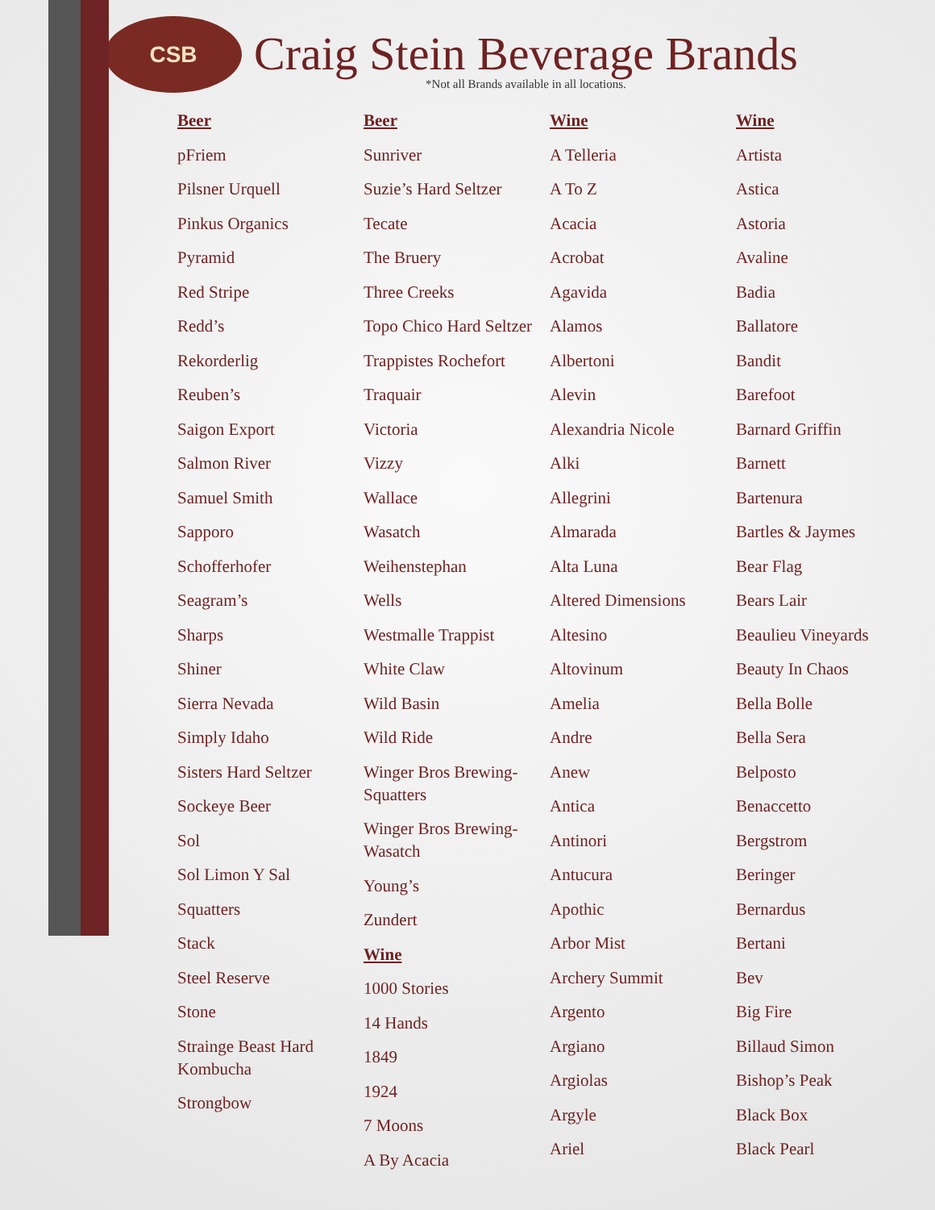CSB
Craig Stein Beverage Brands
*Not all Brands available in all locations.
Beer
pFriem
Pilsner Urquell
Pinkus Organics
Pyramid
Red Stripe
Redd’s
Rekorderlig
Reuben’s
Saigon Export
Salmon River
Samuel Smith
Sapporo
Schofferhofer
Seagram’s
Sharps
Shiner
Sierra Nevada
Simply Idaho
Sisters Hard Seltzer
Sockeye Beer
Sol
Sol Limon Y Sal
Squatters
Stack
Steel Reserve
Stone
Strainge Beast Hard Kombucha
Strongbow
Beer
Sunriver
Suzie’s Hard Seltzer
Tecate
The Bruery
Three Creeks
Topo Chico Hard Seltzer
Trappistes Rochefort
Traquair
Victoria
Vizzy
Wallace
Wasatch
Weihenstephan
Wells
Westmalle Trappist
White Claw
Wild Basin
Wild Ride
Winger Bros Brewing-Squatters
Winger Bros Brewing-Wasatch
Young’s
Zundert
Wine
1000 Stories
14 Hands
1849
1924
7 Moons
A By Acacia
Wine
A Telleria
A To Z
Acacia
Acrobat
Agavida
Alamos
Albertoni
Alevin
Alexandria Nicole
Alki
Allegrini
Almarada
Alta Luna
Altered Dimensions
Altesino
Altovinum
Amelia
Andre
Anew
Antica
Antinori
Antucura
Apothic
Arbor Mist
Archery Summit
Argento
Argiano
Argiolas
Argyle
Ariel
Wine
Artista
Astica
Astoria
Avaline
Badia
Ballatore
Bandit
Barefoot
Barnard Griffin
Barnett
Bartenura
Bartles & Jaymes
Bear Flag
Bears Lair
Beaulieu Vineyards
Beauty In Chaos
Bella Bolle
Bella Sera
Belposto
Benaccetto
Bergstrom
Beringer
Bernardus
Bertani
Bev
Big Fire
Billaud Simon
Bishop’s Peak
Black Box
Black Pearl